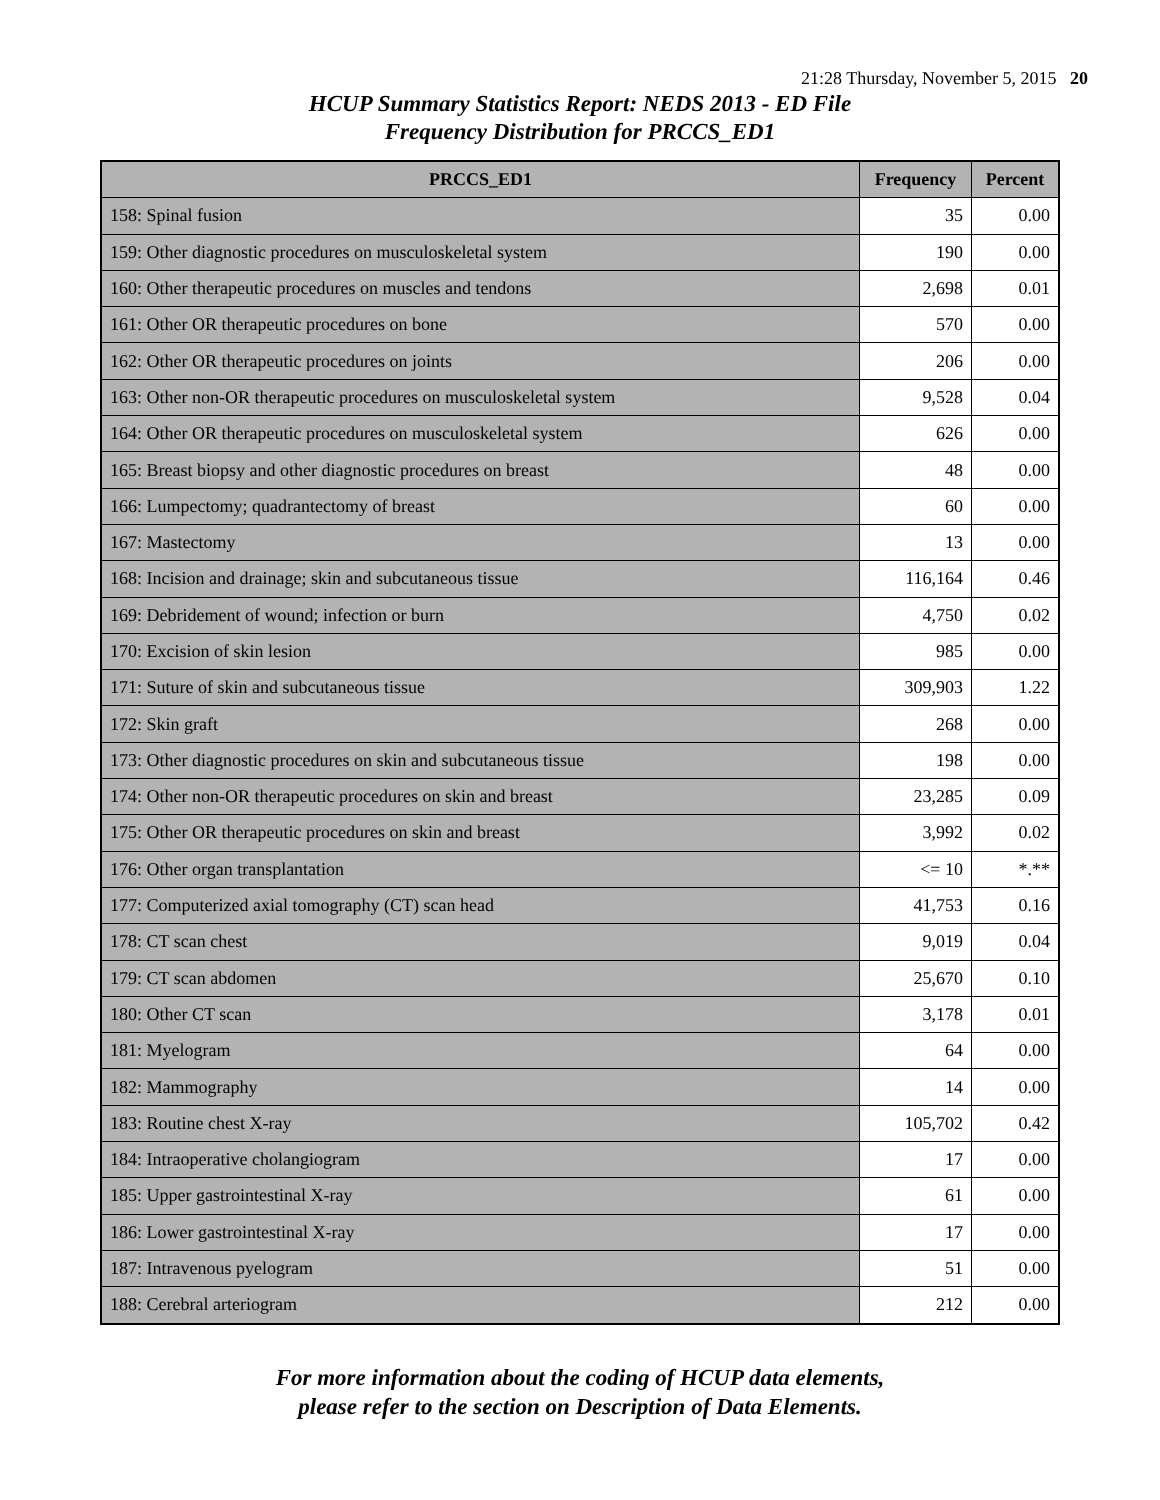21:28 Thursday, November 5, 2015 20
HCUP Summary Statistics Report: NEDS 2013 - ED File
Frequency Distribution for PRCCS_ED1
| PRCCS_ED1 | Frequency | Percent |
| --- | --- | --- |
| 158: Spinal fusion | 35 | 0.00 |
| 159: Other diagnostic procedures on musculoskeletal system | 190 | 0.00 |
| 160: Other therapeutic procedures on muscles and tendons | 2,698 | 0.01 |
| 161: Other OR therapeutic procedures on bone | 570 | 0.00 |
| 162: Other OR therapeutic procedures on joints | 206 | 0.00 |
| 163: Other non-OR therapeutic procedures on musculoskeletal system | 9,528 | 0.04 |
| 164: Other OR therapeutic procedures on musculoskeletal system | 626 | 0.00 |
| 165: Breast biopsy and other diagnostic procedures on breast | 48 | 0.00 |
| 166: Lumpectomy; quadrantectomy of breast | 60 | 0.00 |
| 167: Mastectomy | 13 | 0.00 |
| 168: Incision and drainage; skin and subcutaneous tissue | 116,164 | 0.46 |
| 169: Debridement of wound; infection or burn | 4,750 | 0.02 |
| 170: Excision of skin lesion | 985 | 0.00 |
| 171: Suture of skin and subcutaneous tissue | 309,903 | 1.22 |
| 172: Skin graft | 268 | 0.00 |
| 173: Other diagnostic procedures on skin and subcutaneous tissue | 198 | 0.00 |
| 174: Other non-OR therapeutic procedures on skin and breast | 23,285 | 0.09 |
| 175: Other OR therapeutic procedures on skin and breast | 3,992 | 0.02 |
| 176: Other organ transplantation | <= 10 | *.** |
| 177: Computerized axial tomography (CT) scan head | 41,753 | 0.16 |
| 178: CT scan chest | 9,019 | 0.04 |
| 179: CT scan abdomen | 25,670 | 0.10 |
| 180: Other CT scan | 3,178 | 0.01 |
| 181: Myelogram | 64 | 0.00 |
| 182: Mammography | 14 | 0.00 |
| 183: Routine chest X-ray | 105,702 | 0.42 |
| 184: Intraoperative cholangiogram | 17 | 0.00 |
| 185: Upper gastrointestinal X-ray | 61 | 0.00 |
| 186: Lower gastrointestinal X-ray | 17 | 0.00 |
| 187: Intravenous pyelogram | 51 | 0.00 |
| 188: Cerebral arteriogram | 212 | 0.00 |
For more information about the coding of HCUP data elements,
please refer to the section on Description of Data Elements.